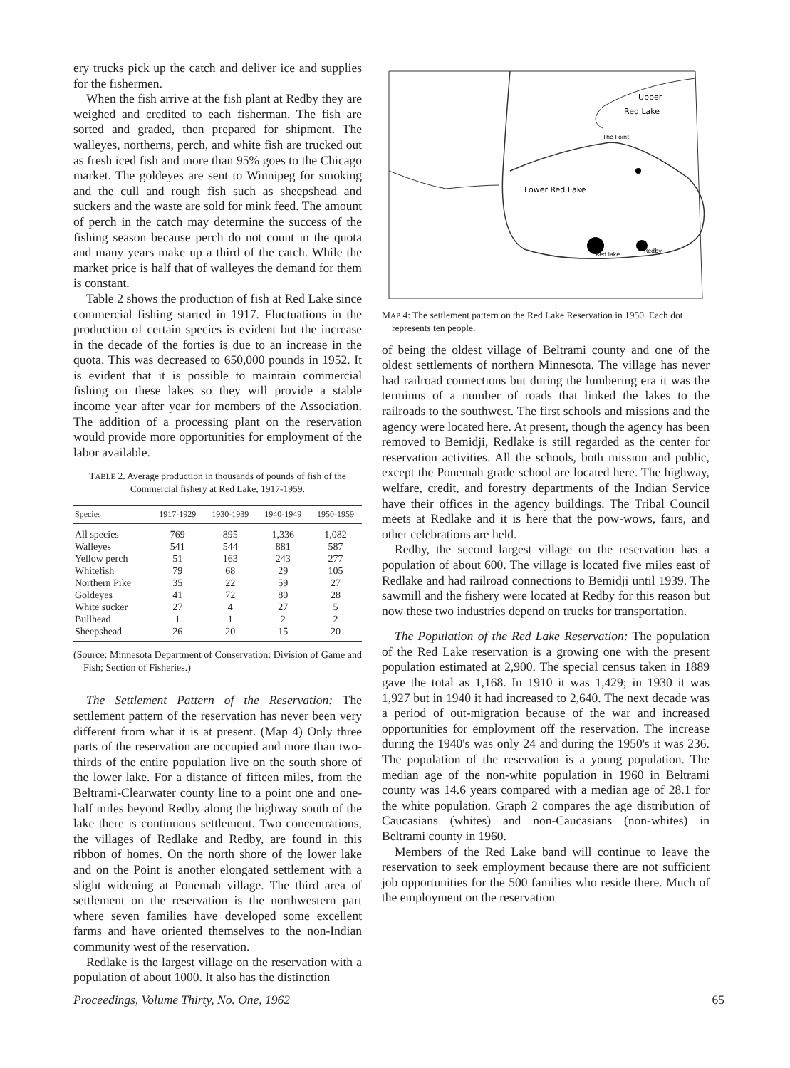ery trucks pick up the catch and deliver ice and supplies for the fishermen.
When the fish arrive at the fish plant at Redby they are weighed and credited to each fisherman. The fish are sorted and graded, then prepared for shipment. The walleyes, northerns, perch, and white fish are trucked out as fresh iced fish and more than 95% goes to the Chicago market. The goldeyes are sent to Winnipeg for smoking and the cull and rough fish such as sheepshead and suckers and the waste are sold for mink feed. The amount of perch in the catch may determine the success of the fishing season because perch do not count in the quota and many years make up a third of the catch. While the market price is half that of walleyes the demand for them is constant.
Table 2 shows the production of fish at Red Lake since commercial fishing started in 1917. Fluctuations in the production of certain species is evident but the increase in the decade of the forties is due to an increase in the quota. This was decreased to 650,000 pounds in 1952. It is evident that it is possible to maintain commercial fishing on these lakes so they will provide a stable income year after year for members of the Association. The addition of a processing plant on the reservation would provide more opportunities for employment of the labor available.
TABLE 2. Average production in thousands of pounds of fish of the Commercial fishery at Red Lake, 1917-1959.
| Species | 1917-1929 | 1930-1939 | 1940-1949 | 1950-1959 |
| --- | --- | --- | --- | --- |
| All species | 769 | 895 | 1,336 | 1,082 |
| Walleyes | 541 | 544 | 881 | 587 |
| Yellow perch | 51 | 163 | 243 | 277 |
| Whitefish | 79 | 68 | 29 | 105 |
| Northern Pike | 35 | 22 | 59 | 27 |
| Goldeyes | 41 | 72 | 80 | 28 |
| White sucker | 27 | 4 | 27 | 5 |
| Bullhead | 1 | 1 | 2 | 2 |
| Sheepshead | 26 | 20 | 15 | 20 |
(Source: Minnesota Department of Conservation: Division of Game and Fish; Section of Fisheries.)
The Settlement Pattern of the Reservation: The settlement pattern of the reservation has never been very different from what it is at present. (Map 4) Only three parts of the reservation are occupied and more than two-thirds of the entire population live on the south shore of the lower lake. For a distance of fifteen miles, from the Beltrami-Clearwater county line to a point one and one-half miles beyond Redby along the highway south of the lake there is continuous settlement. Two concentrations, the villages of Redlake and Redby, are found in this ribbon of homes. On the north shore of the lower lake and on the Point is another elongated settlement with a slight widening at Ponemah village. The third area of settlement on the reservation is the northwestern part where seven families have developed some excellent farms and have oriented themselves to the non-Indian community west of the reservation.
Redlake is the largest village on the reservation with a population of about 1000. It also has the distinction
Upper
Red Lake
Lower Red Lake
The Point
Red lake
Redby
MAP 4: The settlement pattern on the Red Lake Reservation in 1950. Each dot represents ten people.
of being the oldest village of Beltrami county and one of the oldest settlements of northern Minnesota. The village has never had railroad connections but during the lumbering era it was the terminus of a number of roads that linked the lakes to the railroads to the southwest. The first schools and missions and the agency were located here. At present, though the agency has been removed to Bemidji, Redlake is still regarded as the center for reservation activities. All the schools, both mission and public, except the Ponemah grade school are located here. The highway, welfare, credit, and forestry departments of the Indian Service have their offices in the agency buildings. The Tribal Council meets at Redlake and it is here that the pow-wows, fairs, and other celebrations are held.
Redby, the second largest village on the reservation has a population of about 600. The village is located five miles east of Redlake and had railroad connections to Bemidji until 1939. The sawmill and the fishery were located at Redby for this reason but now these two industries depend on trucks for transportation.
The Population of the Red Lake Reservation: The population of the Red Lake reservation is a growing one with the present population estimated at 2,900. The special census taken in 1889 gave the total as 1,168. In 1910 it was 1,429; in 1930 it was 1,927 but in 1940 it had increased to 2,640. The next decade was a period of out-migration because of the war and increased opportunities for employment off the reservation. The increase during the 1940's was only 24 and during the 1950's it was 236. The population of the reservation is a young population. The median age of the non-white population in 1960 in Beltrami county was 14.6 years compared with a median age of 28.1 for the white population. Graph 2 compares the age distribution of Caucasians (whites) and non-Caucasians (non-whites) in Beltrami county in 1960.
Members of the Red Lake band will continue to leave the reservation to seek employment because there are not sufficient job opportunities for the 500 families who reside there. Much of the employment on the reservation
Proceedings, Volume Thirty, No. One, 1962 65